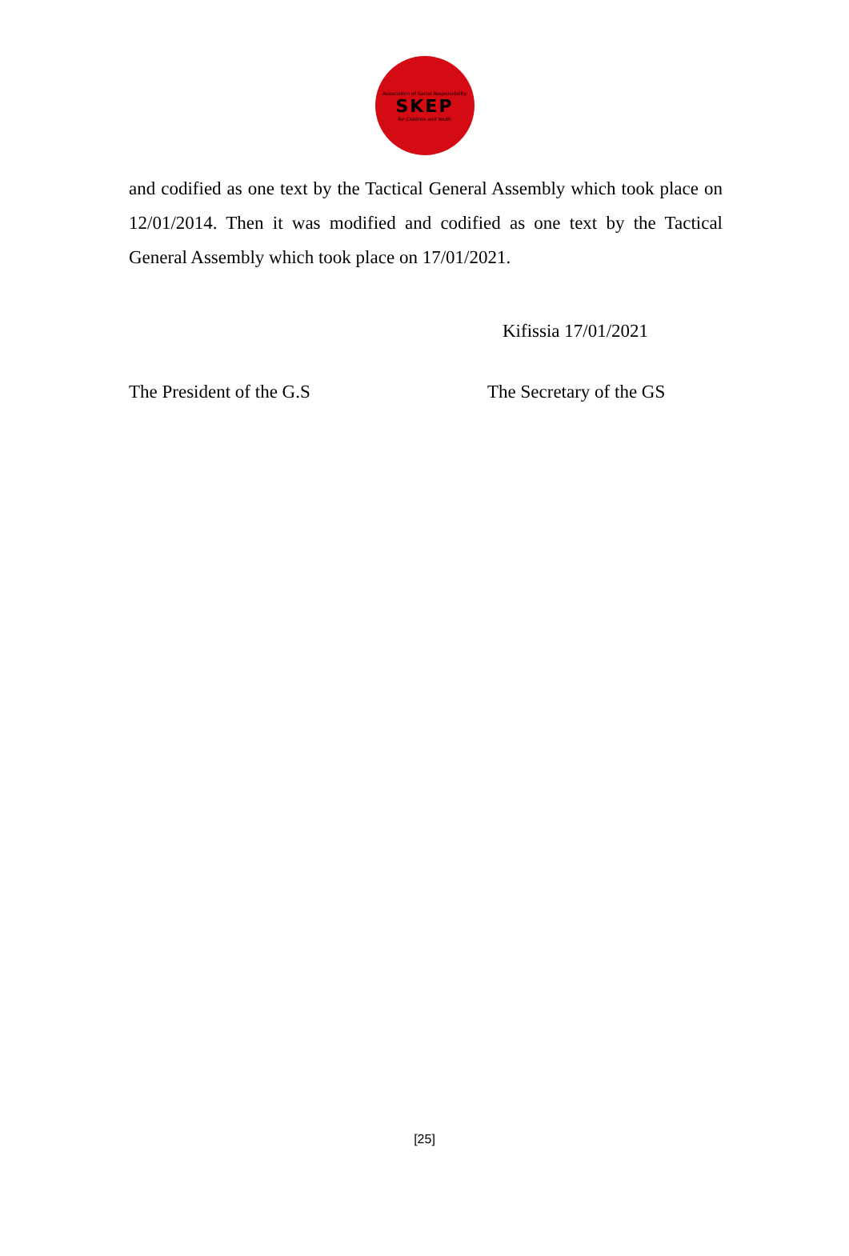Association of Social Responsibility
SKEP
for Children and Youth
and codified as one text by the Tactical General Assembly which took place on 12/01/2014. Then it was modified and codified as one text by the Tactical General Assembly which took place on 17/01/2021.
Kifissia 17/01/2021
The President of the G.S The Secretary of the GS
[25]